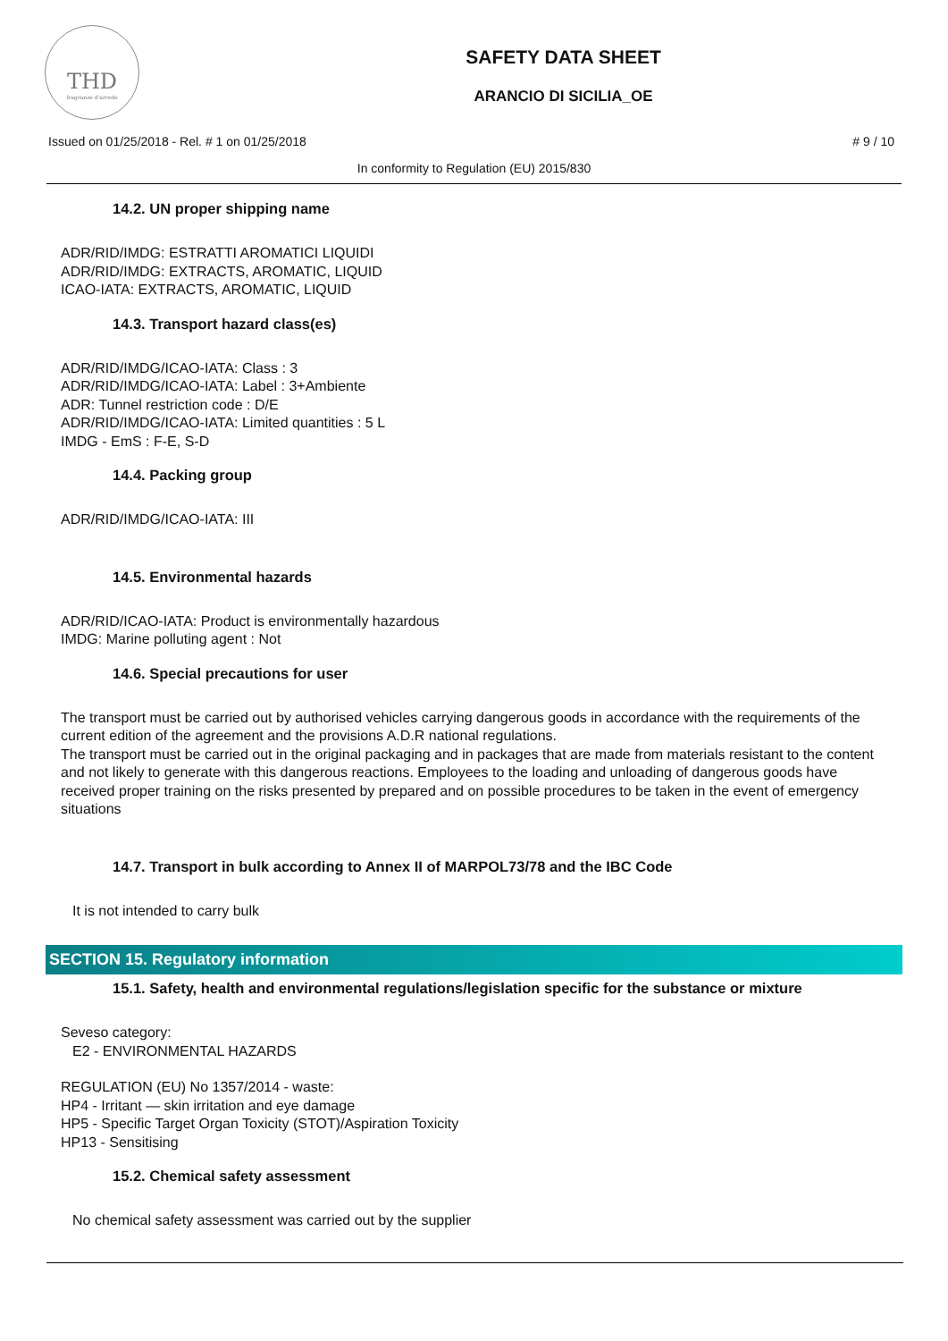THD
fragranze d'arredo
SAFETY DATA SHEET
ARANCIO DI SICILIA_OE
Issued on 01/25/2018 - Rel. # 1 on 01/25/2018 # 9 / 10
In conformity to Regulation (EU) 2015/830
14.2. UN proper shipping name
ADR/RID/IMDG: ESTRATTI AROMATICI LIQUIDI
ADR/RID/IMDG: EXTRACTS, AROMATIC, LIQUID
ICAO-IATA: EXTRACTS, AROMATIC, LIQUID
14.3. Transport hazard class(es)
ADR/RID/IMDG/ICAO-IATA: Class : 3
ADR/RID/IMDG/ICAO-IATA: Label : 3+Ambiente
ADR: Tunnel restriction code : D/E
ADR/RID/IMDG/ICAO-IATA: Limited quantities : 5 L
IMDG - EmS : F-E, S-D
14.4. Packing group
ADR/RID/IMDG/ICAO-IATA: III
14.5. Environmental hazards
ADR/RID/ICAO-IATA: Product is environmentally hazardous
IMDG: Marine polluting agent : Not
14.6. Special precautions for user
The transport must be carried out by authorised vehicles carrying dangerous goods in accordance with the requirements of the current edition of the agreement and the provisions A.D.R national regulations.
The transport must be carried out in the original packaging and in packages that are made from materials resistant to the content and not likely to generate with this dangerous reactions. Employees to the loading and unloading of dangerous goods have received proper training on the risks presented by prepared and on possible procedures to be taken in the event of emergency situations
14.7. Transport in bulk according to Annex II of MARPOL73/78 and the IBC Code
It is not intended to carry bulk
SECTION 15. Regulatory information
15.1. Safety, health and environmental regulations/legislation specific for the substance or mixture
Seveso category:
E2 - ENVIRONMENTAL HAZARDS
REGULATION (EU) No 1357/2014 - waste:
HP4 - Irritant — skin irritation and eye damage
HP5 - Specific Target Organ Toxicity (STOT)/Aspiration Toxicity
HP13 - Sensitising
15.2. Chemical safety assessment
No chemical safety assessment was carried out by the supplier